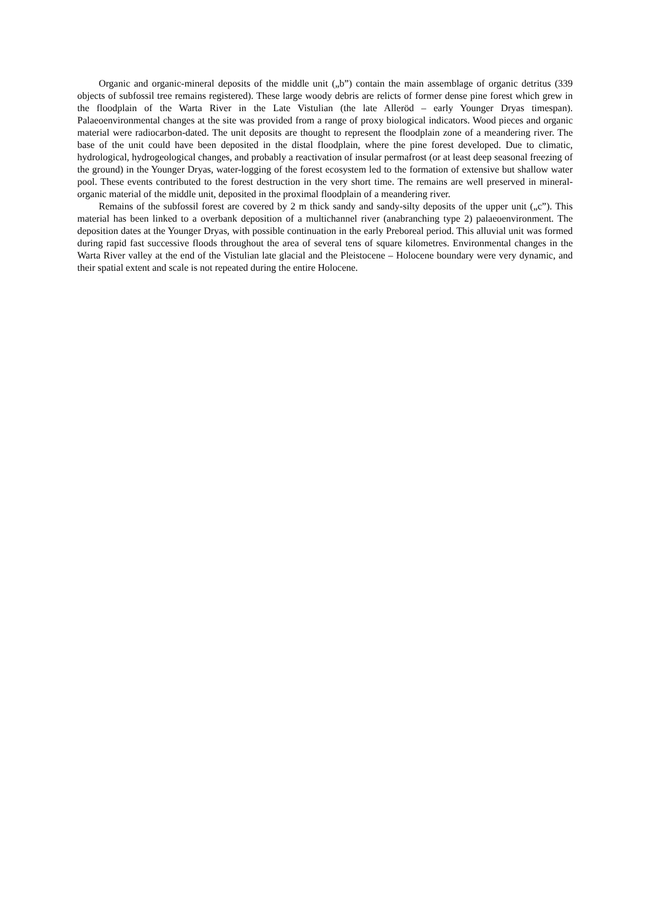Organic and organic-mineral deposits of the middle unit („b”) contain the main assemblage of organic detritus (339 objects of subfossil tree remains registered). These large woody debris are relicts of former dense pine forest which grew in the floodplain of the Warta River in the Late Vistulian (the late Alleröd – early Younger Dryas timespan). Palaeoenvironmental changes at the site was provided from a range of proxy biological indicators. Wood pieces and organic material were radiocarbon-dated. The unit deposits are thought to represent the floodplain zone of a meandering river. The base of the unit could have been deposited in the distal floodplain, where the pine forest developed. Due to climatic, hydrological, hydrogeological changes, and probably a reactivation of insular permafrost (or at least deep seasonal freezing of the ground) in the Younger Dryas, water-logging of the forest ecosystem led to the formation of extensive but shallow water pool. These events contributed to the forest destruction in the very short time. The remains are well preserved in mineral-organic material of the middle unit, deposited in the proximal floodplain of a meandering river.
Remains of the subfossil forest are covered by 2 m thick sandy and sandy-silty deposits of the upper unit („c”). This material has been linked to a overbank deposition of a multichannel river (anabranching type 2) palaeoenvironment. The deposition dates at the Younger Dryas, with possible continuation in the early Preboreal period. This alluvial unit was formed during rapid fast successive floods throughout the area of several tens of square kilometres. Environmental changes in the Warta River valley at the end of the Vistulian late glacial and the Pleistocene – Holocene boundary were very dynamic, and their spatial extent and scale is not repeated during the entire Holocene.